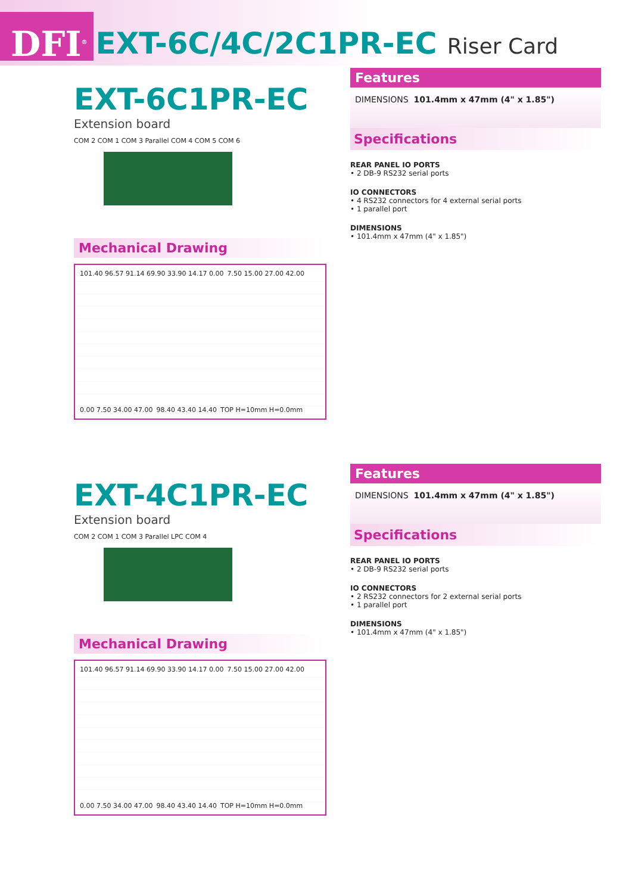DFI<sup>®</sup>
EXT-6C/4C/2C1PR-EC Riser Card
EXT-6C1PR-EC
Extension board
COM 2 COM 1 COM 3 Parallel COM 4 COM 5 COM 6
Mechanical Drawing
101.40 96.57 91.14 69.90 33.90 14.17 0.00 7.50 15.00 27.00 42.00 0.00 7.50 34.00 47.00 98.40 43.40 14.40 TOP H=10mm H=0.0mm
Features
DIMENSIONS 101.4mm x 47mm (4" x 1.85")
Specifications
REAR PANEL IO PORTS
• 2 DB-9 RS232 serial ports
IO CONNECTORS
• 4 RS232 connectors for 4 external serial ports
• 1 parallel port
DIMENSIONS
• 101.4mm x 47mm (4" x 1.85")
EXT-4C1PR-EC
Extension board
COM 2 COM 1 COM 3 Parallel LPC COM 4
Mechanical Drawing
101.40 96.57 91.14 69.90 33.90 14.17 0.00 7.50 15.00 27.00 42.00 0.00 7.50 34.00 47.00 98.40 43.40 14.40 TOP H=10mm H=0.0mm
Features
DIMENSIONS 101.4mm x 47mm (4" x 1.85")
Specifications
REAR PANEL IO PORTS
• 2 DB-9 RS232 serial ports
IO CONNECTORS
• 2 RS232 connectors for 2 external serial ports
• 1 parallel port
DIMENSIONS
• 101.4mm x 47mm (4" x 1.85")